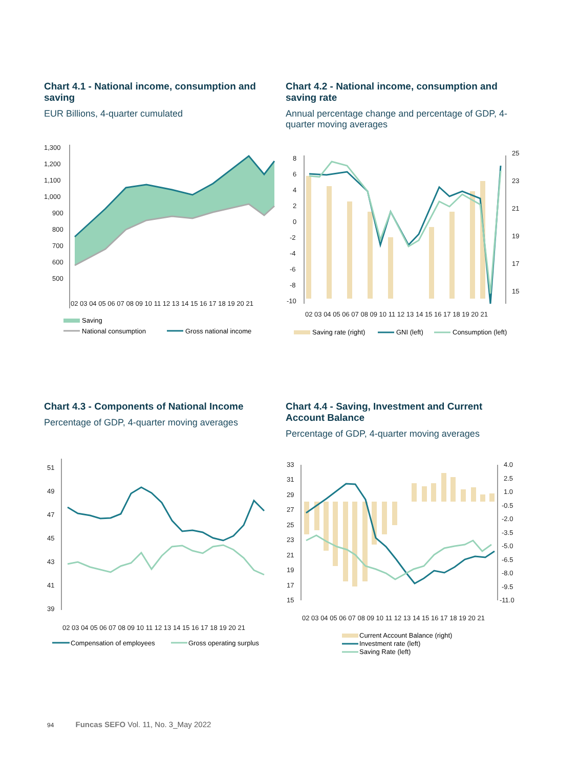Chart 4.1 - National income, consumption and saving
EUR Billions, 4-quarter cumulated
1,300
1,200
1,100
1,000
900
800
700
600
500
02 03 04 05 06 07 08 09 10 11 12 13 14 15 16 17 18 19 20 21
Saving
National consumption
Gross national income
Chart 4.2 - National income, consumption and saving rate
Annual percentage change and percentage of GDP, 4-quarter moving averages
8
6
4
2
0
-2
-4
-6
-8
-10
25
23
21
19
17
15
02 03 04 05 06 07 08 09 10 11 12 13 14 15 16 17 18 19 20 21
Saving rate (right)
GNI (left)
Consumption (left)
Chart 4.3 - Components of National Income
Percentage of GDP, 4-quarter moving averages
51
49
47
45
43
41
39
02 03 04 05 06 07 08 09 10 11 12 13 14 15 16 17 18 19 20 21
Compensation of employees
Gross operating surplus
Chart 4.4 - Saving, Investment and Current Account Balance
Percentage of GDP, 4-quarter moving averages
33
31
29
27
25
23
21
19
17
15
4.0
2.5
1.0
-0.5
-2.0
-3.5
-5.0
-6.5
-8.0
-9.5
-11.0
02 03 04 05 06 07 08 09 10 11 12 13 14 15 16 17 18 19 20 21
Current Account Balance (right)
Investment rate (left)
Saving Rate (left)
94 Funcas SEFO Vol. 11, No. 3_May 2022